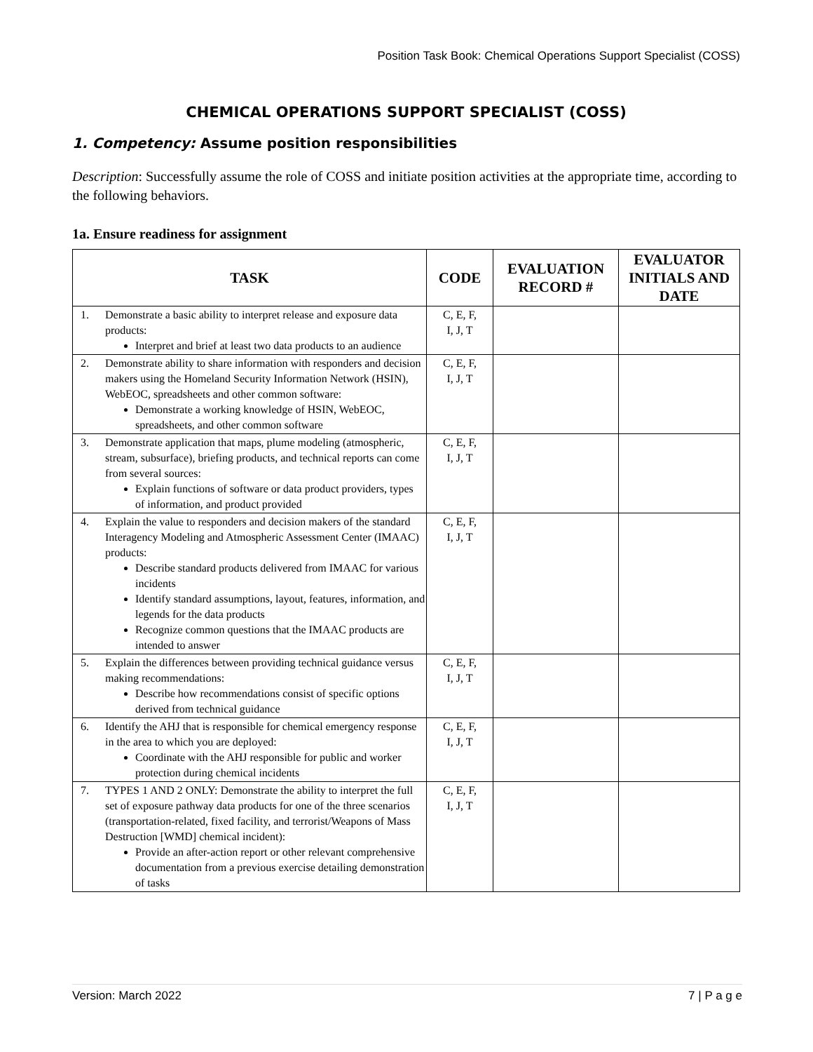Position Task Book: Chemical Operations Support Specialist (COSS)
CHEMICAL OPERATIONS SUPPORT SPECIALIST (COSS)
1. Competency: Assume position responsibilities
Description: Successfully assume the role of COSS and initiate position activities at the appropriate time, according to the following behaviors.
1a. Ensure readiness for assignment
| TASK | CODE | EVALUATION RECORD # | EVALUATOR INITIALS AND DATE |
| --- | --- | --- | --- |
| 1. Demonstrate a basic ability to interpret release and exposure data products: Interpret and brief at least two data products to an audience | C, E, F, I, J, T | | |
| 2. Demonstrate ability to share information with responders and decision makers using the Homeland Security Information Network (HSIN), WebEOC, spreadsheets and other common software: Demonstrate a working knowledge of HSIN, WebEOC, spreadsheets, and other common software | C, E, F, I, J, T | | |
| 3. Demonstrate application that maps, plume modeling (atmospheric, stream, subsurface), briefing products, and technical reports can come from several sources: Explain functions of software or data product providers, types of information, and product provided | C, E, F, I, J, T | | |
| 4. Explain the value to responders and decision makers of the standard Interagency Modeling and Atmospheric Assessment Center (IMAAC) products: Describe standard products delivered from IMAAC for various incidents Identify standard assumptions, layout, features, information, and legends for the data products Recognize common questions that the IMAAC products are intended to answer | C, E, F, I, J, T | | |
| 5. Explain the differences between providing technical guidance versus making recommendations: Describe how recommendations consist of specific options derived from technical guidance | C, E, F, I, J, T | | |
| 6. Identify the AHJ that is responsible for chemical emergency response in the area to which you are deployed: Coordinate with the AHJ responsible for public and worker protection during chemical incidents | C, E, F, I, J, T | | |
| 7. TYPES 1 AND 2 ONLY: Demonstrate the ability to interpret the full set of exposure pathway data products for one of the three scenarios (transportation-related, fixed facility, and terrorist/Weapons of Mass Destruction [WMD] chemical incident): Provide an after-action report or other relevant comprehensive documentation from a previous exercise detailing demonstration of tasks | C, E, F, I, J, T | | |
Version: March 2022 7 | P a g e